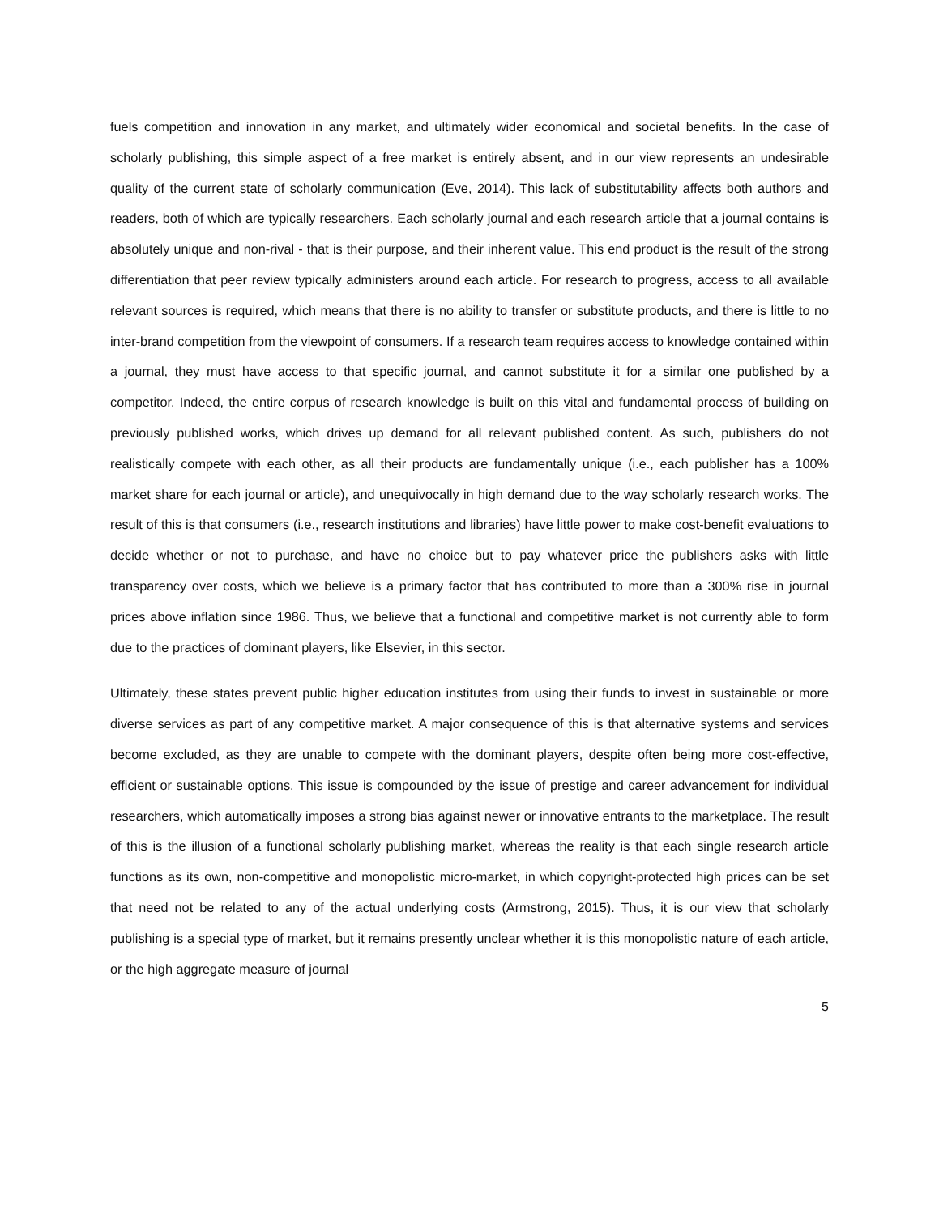fuels competition and innovation in any market, and ultimately wider economical and societal benefits. In the case of scholarly publishing, this simple aspect of a free market is entirely absent, and in our view represents an undesirable quality of the current state of scholarly communication (Eve, 2014). This lack of substitutability affects both authors and readers, both of which are typically researchers. Each scholarly journal and each research article that a journal contains is absolutely unique and non-rival - that is their purpose, and their inherent value. This end product is the result of the strong differentiation that peer review typically administers around each article. For research to progress, access to all available relevant sources is required, which means that there is no ability to transfer or substitute products, and there is little to no inter-brand competition from the viewpoint of consumers. If a research team requires access to knowledge contained within a journal, they must have access to that specific journal, and cannot substitute it for a similar one published by a competitor. Indeed, the entire corpus of research knowledge is built on this vital and fundamental process of building on previously published works, which drives up demand for all relevant published content. As such, publishers do not realistically compete with each other, as all their products are fundamentally unique (i.e., each publisher has a 100% market share for each journal or article), and unequivocally in high demand due to the way scholarly research works. The result of this is that consumers (i.e., research institutions and libraries) have little power to make cost-benefit evaluations to decide whether or not to purchase, and have no choice but to pay whatever price the publishers asks with little transparency over costs, which we believe is a primary factor that has contributed to more than a 300% rise in journal prices above inflation since 1986. Thus, we believe that a functional and competitive market is not currently able to form due to the practices of dominant players, like Elsevier, in this sector.
Ultimately, these states prevent public higher education institutes from using their funds to invest in sustainable or more diverse services as part of any competitive market. A major consequence of this is that alternative systems and services become excluded, as they are unable to compete with the dominant players, despite often being more cost-effective, efficient or sustainable options. This issue is compounded by the issue of prestige and career advancement for individual researchers, which automatically imposes a strong bias against newer or innovative entrants to the marketplace. The result of this is the illusion of a functional scholarly publishing market, whereas the reality is that each single research article functions as its own, non-competitive and monopolistic micro-market, in which copyright-protected high prices can be set that need not be related to any of the actual underlying costs (Armstrong, 2015). Thus, it is our view that scholarly publishing is a special type of market, but it remains presently unclear whether it is this monopolistic nature of each article, or the high aggregate measure of journal
5